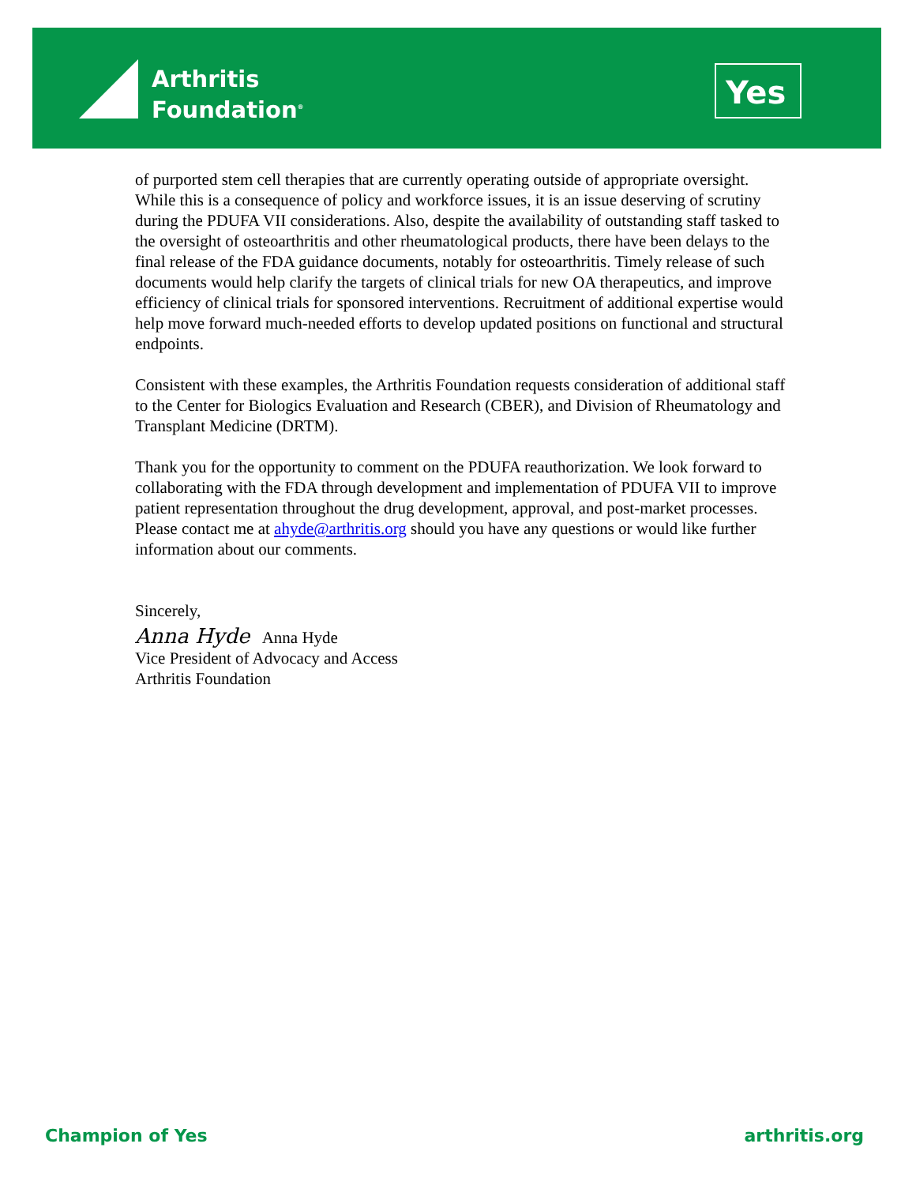Arthritis
Foundation<sup>®</sup>
Yes
of purported stem cell therapies that are currently operating outside of appropriate oversight. While this is a consequence of policy and workforce issues, it is an issue deserving of scrutiny during the PDUFA VII considerations. Also, despite the availability of outstanding staff tasked to the oversight of osteoarthritis and other rheumatological products, there have been delays to the final release of the FDA guidance documents, notably for osteoarthritis. Timely release of such documents would help clarify the targets of clinical trials for new OA therapeutics, and improve efficiency of clinical trials for sponsored interventions. Recruitment of additional expertise would help move forward much-needed efforts to develop updated positions on functional and structural endpoints.
Consistent with these examples, the Arthritis Foundation requests consideration of additional staff to the Center for Biologics Evaluation and Research (CBER), and Division of Rheumatology and Transplant Medicine (DRTM).
Thank you for the opportunity to comment on the PDUFA reauthorization. We look forward to collaborating with the FDA through development and implementation of PDUFA VII to improve patient representation throughout the drug development, approval, and post-market processes. Please contact me at ahyde@arthritis.org should you have any questions or would like further information about our comments.
Sincerely,
Anna Hyde Anna Hyde
Vice President of Advocacy and Access
Arthritis Foundation
Champion of Yes arthritis.org